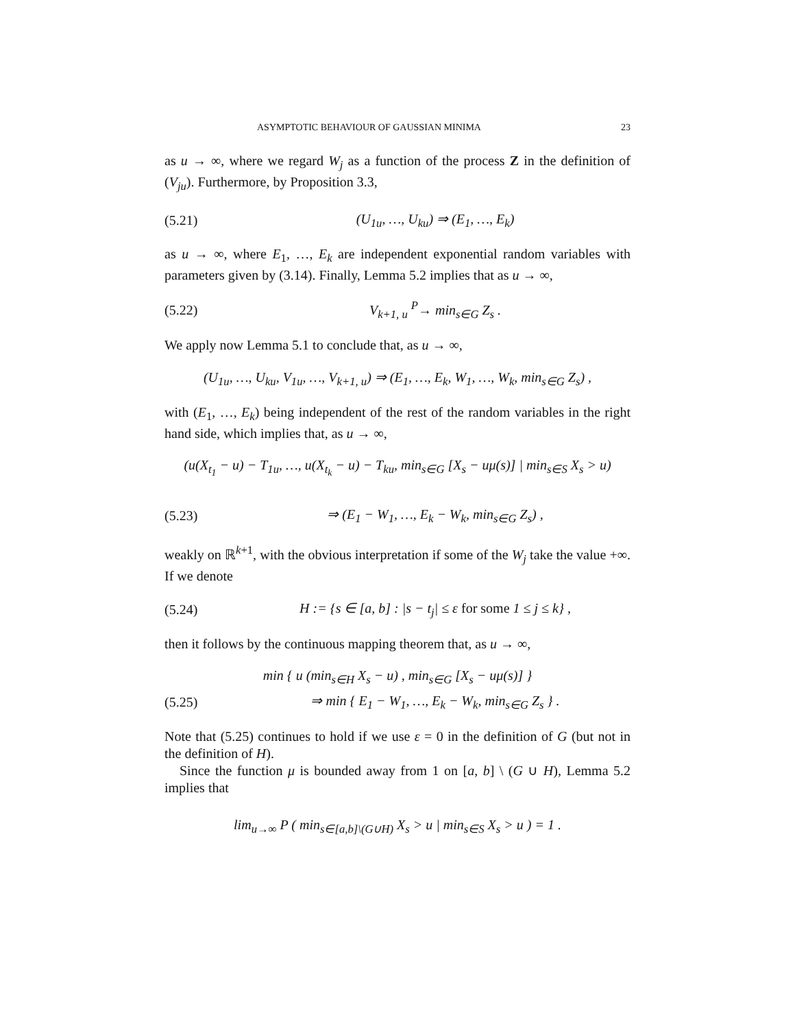ASYMPTOTIC BEHAVIOUR OF GAUSSIAN MINIMA 23
as u → ∞, where we regard W<sub>j</sub> as a function of the process Z in the definition of (V<sub>ju</sub>). Furthermore, by Proposition 3.3,
(5.21) (U<sub>1u</sub>, …, U<sub>ku</sub>) ⇒ (E<sub>1</sub>, …, E<sub>k</sub>)
as u → ∞, where E<sub>1</sub>, …, E<sub>k</sub> are independent exponential random variables with parameters given by (3.14). Finally, Lemma 5.2 implies that as u → ∞,
(5.22) V<sub>k+1, u</sub> <sup>P</sup>→ min<sub>s∈G</sub> Z<sub>s</sub> .
We apply now Lemma 5.1 to conclude that, as u → ∞,
(U<sub>1u</sub>, …, U<sub>ku</sub>, V<sub>1u</sub>, …, V<sub>k+1, u</sub>) ⇒ (E<sub>1</sub>, …, E<sub>k</sub>, W<sub>1</sub>, …, W<sub>k</sub>, min<sub>s∈G</sub> Z<sub>s</sub>) ,
with (E<sub>1</sub>, …, E<sub>k</sub>) being independent of the rest of the random variables in the right hand side, which implies that, as u → ∞,
(u(X<sub>t<sub>1</sub></sub> − u) − T<sub>1u</sub>, …, u(X<sub>t<sub>k</sub></sub> − u) − T<sub>ku</sub>, min<sub>s∈G</sub> [X<sub>s</sub> − uμ(s)] | min<sub>s∈S</sub> X<sub>s</sub> > u)
(5.23) ⇒ (E<sub>1</sub> − W<sub>1</sub>, …, E<sub>k</sub> − W<sub>k</sub>, min<sub>s∈G</sub> Z<sub>s</sub>) ,
weakly on ℝ<sup>k+1</sup>, with the obvious interpretation if some of the W<sub>j</sub> take the value +∞. If we denote
(5.24) H := {s ∈ [a, b] : |s − t<sub>j</sub>| ≤ ε for some 1 ≤ j ≤ k} ,
then it follows by the continuous mapping theorem that, as u → ∞,
min { u (min<sub>s∈H</sub> X<sub>s</sub> − u) , min<sub>s∈G</sub> [X<sub>s</sub> − uμ(s)] }
(5.25) ⇒ min { E<sub>1</sub> − W<sub>1</sub>, …, E<sub>k</sub> − W<sub>k</sub>, min<sub>s∈G</sub> Z<sub>s</sub> } .
Note that (5.25) continues to hold if we use ε = 0 in the definition of G (but not in the definition of H).
Since the function μ is bounded away from 1 on [a, b] \ (G ∪ H), Lemma 5.2 implies that
lim<sub>u→∞</sub> P ( min<sub>s∈[a,b]\(G∪H)</sub> X<sub>s</sub> > u | min<sub>s∈S</sub> X<sub>s</sub> > u ) = 1 .